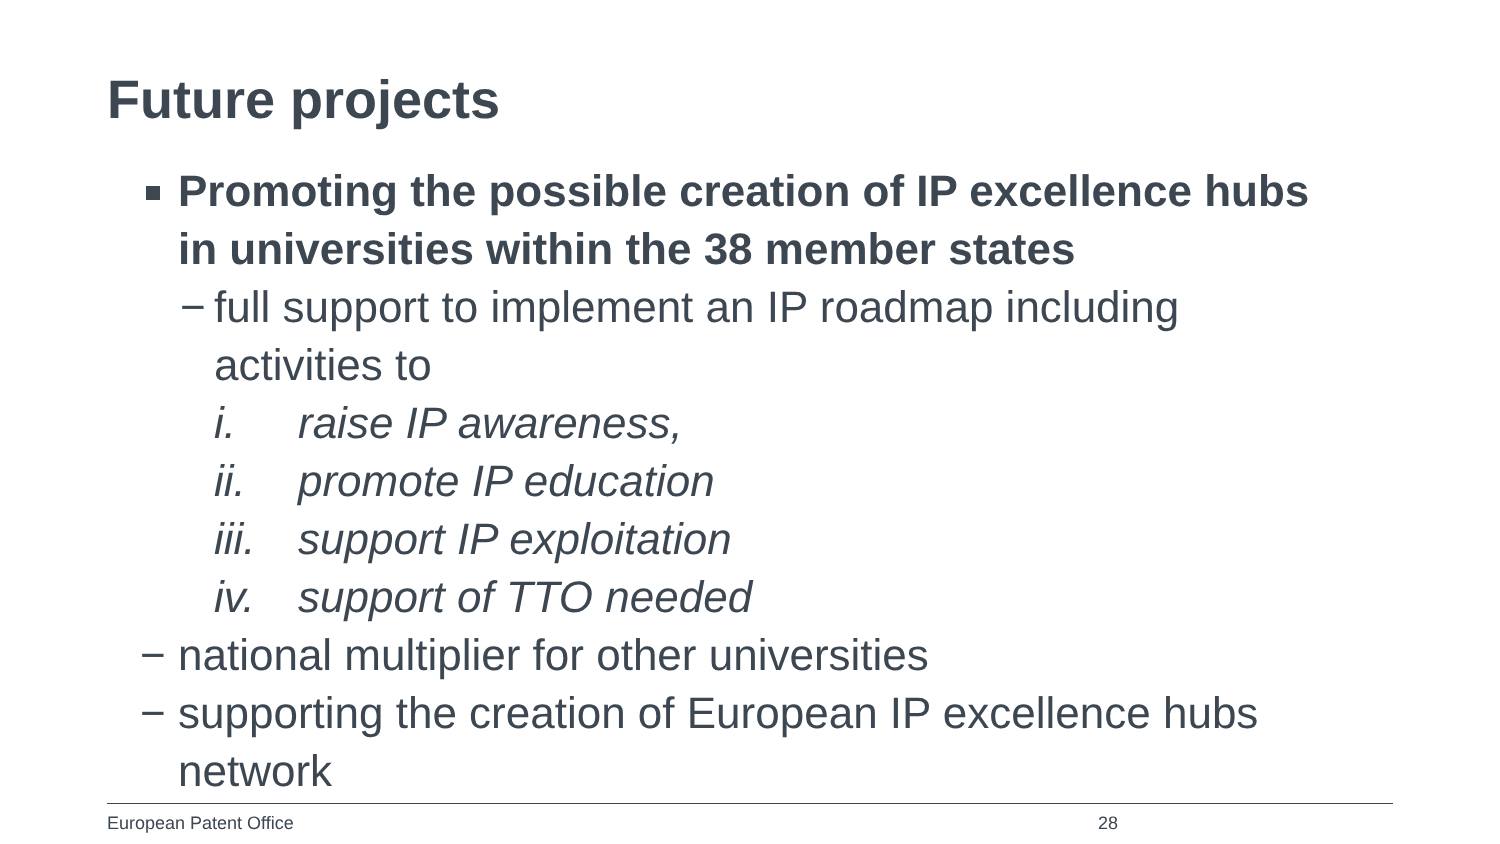Future projects
Promoting the possible creation of IP excellence hubs in universities within the 38 member states
− full support to implement an IP roadmap including activities to
i. raise IP awareness,
ii. promote IP education
iii. support IP exploitation
iv. support of TTO needed
− national multiplier for other universities
− supporting the creation of European IP excellence hubs network
European Patent Office 28